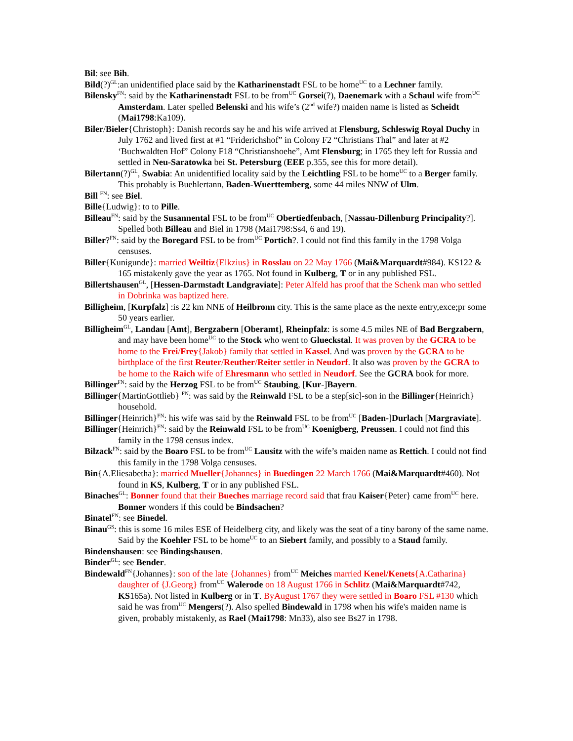Bil: see Bih.
Bild(?)<sup>GL</sup>:an unidentified place said by the Katharinenstadt FSL to be home<sup>UC</sup> to a Lechner family.
Bilensky<sup>FN</sup>: said by the Katharinenstadt FSL to be from<sup>UC</sup> Gorsei(?), Daenemark with a Schaul wife from<sup>UC</sup> Amsterdam. Later spelled Belenski and his wife’s (2<sup>nd</sup> wife?) maiden name is listed as Scheidt (Mai1798:Ka109).
Biler/Bieler{Christoph}: Danish records say he and his wife arrived at Flensburg, Schleswig Royal Duchy in July 1762 and lived first at #1 “Friderichshof” in Colony F2 “Christians Thal” and later at #2 ‘Buchwaldten Hof” Colony F18 “Christianshoehe”, Amt Flensburg; in 1765 they left for Russia and settled in Neu-Saratowka bei St. Petersburg (EEE p.355, see this for more detail).
Bilertann(?)<sup>GL</sup>, Swabia: An unidentified locality said by the Leichtling FSL to be home<sup>UC</sup> to a Berger family. This probably is Buehlertann, Baden-Wuerttemberg, some 44 miles NNW of Ulm.
Bill <sup>FN</sup>: see Biel.
Bille{Ludwig}: to to Pille.
Billeau<sup>FN</sup>: said by the Susannental FSL to be from<sup>UC</sup> Obertiedfenbach, [Nassau-Dillenburg Principality?]. Spelled both Billeau and Biel in 1798 (Mai1798:Ss4, 6 and 19).
Biller?<sup>FN</sup>: said by the Boregard FSL to be from<sup>UC</sup> Portich?. I could not find this family in the 1798 Volga censuses.
Biller{Kunigunde}: married Weiltiz{Elkzius} in Rosslau on 22 May 1766 (Mai&Marquardt#984). KS122 & 165 mistakenly gave the year as 1765. Not found in Kulberg, T or in any published FSL.
Billertshausen<sup>GL</sup>, [Hessen-Darmstadt Landgraviate]: Peter Alfeld has proof that the Schenk man who settled in Dobrinka was baptized here.
Billigheim, [Kurpfalz] :is 22 km NNE of Heilbronn city. This is the same place as the nexte entry,exce;pr some 50 years earlier.
Billigheim<sup>GL</sup>, Landau [Amt], Bergzabern [Oberamt], Rheinpfalz: is some 4.5 miles NE of Bad Bergzabern, and may have been home<sup>UC</sup> to the Stock who went to Glueckstal. It was proven by the GCRA to be home to the Frei/Frey{Jakob} family that settled in Kassel. And was proven by the GCRA to be birthplace of the first Reuter/Reuther/Reiter settler in Neudorf. It also was proven by the GCRA to be home to the Raich wife of Ehresmann who settled in Neudorf. See the GCRA book for more.
Billinger<sup>FN</sup>: said by the Herzog FSL to be from<sup>UC</sup> Staubing, [Kur-]Bayern.
Billinger{MartinGottlieb} <sup>FN</sup>: was said by the Reinwald FSL to be a step[sic]-son in the Billinger{Heinrich} household.
Billinger{Heinrich}<sup>FN</sup>: his wife was said by the Reinwald FSL to be from<sup>UC</sup> [Baden-]Durlach [Margraviate].
Billinger{Heinrich}<sup>FN</sup>: said by the Reinwald FSL to be from<sup>UC</sup> Koenigberg, Preussen. I could not find this family in the 1798 census index.
Bilzack<sup>FN</sup>: said by the Boaro FSL to be from<sup>UC</sup> Lausitz with the wife’s maiden name as Rettich. I could not find this family in the 1798 Volga censuses.
Bin{A.Eliesabetha}: married Mueller{Johannes} in Buedingen 22 March 1766 (Mai&Marquardt#460). Not found in KS, Kulberg, T or in any published FSL.
Binaches<sup>GL</sup>: Bonner found that their Bueches marriage record said that frau Kaiser{Peter} came from<sup>UC</sup> here. Bonner wonders if this could be Bindsachen?
Binatel<sup>FN</sup>: see Binedel.
Binau<sup>GS</sup>: this is some 16 miles ESE of Heidelberg city, and likely was the seat of a tiny barony of the same name. Said by the Koehler FSL to be home<sup>UC</sup> to an Siebert family, and possibly to a Staud family.
Bindenshausen: see Bindingshausen.
Binder<sup>GL</sup>: see Bender.
Bindewald<sup>FN</sup>{Johannes}: son of the late {Johannes} from<sup>UC</sup> Meiches married Kenel/Kenets{A.Catharina} daughter of {J.Georg} from<sup>UC</sup> Walerode on 18 August 1766 in Schlitz (Mai&Marquardt#742, KS165a). Not listed in Kulberg or in T. ByAugust 1767 they were settled in Boaro FSL #130 which said he was from<sup>UC</sup> Mengers(?). Also spelled Bindewald in 1798 when his wife's maiden name is given, probably mistakenly, as Rael (Mai1798: Mn33), also see Bs27 in 1798.